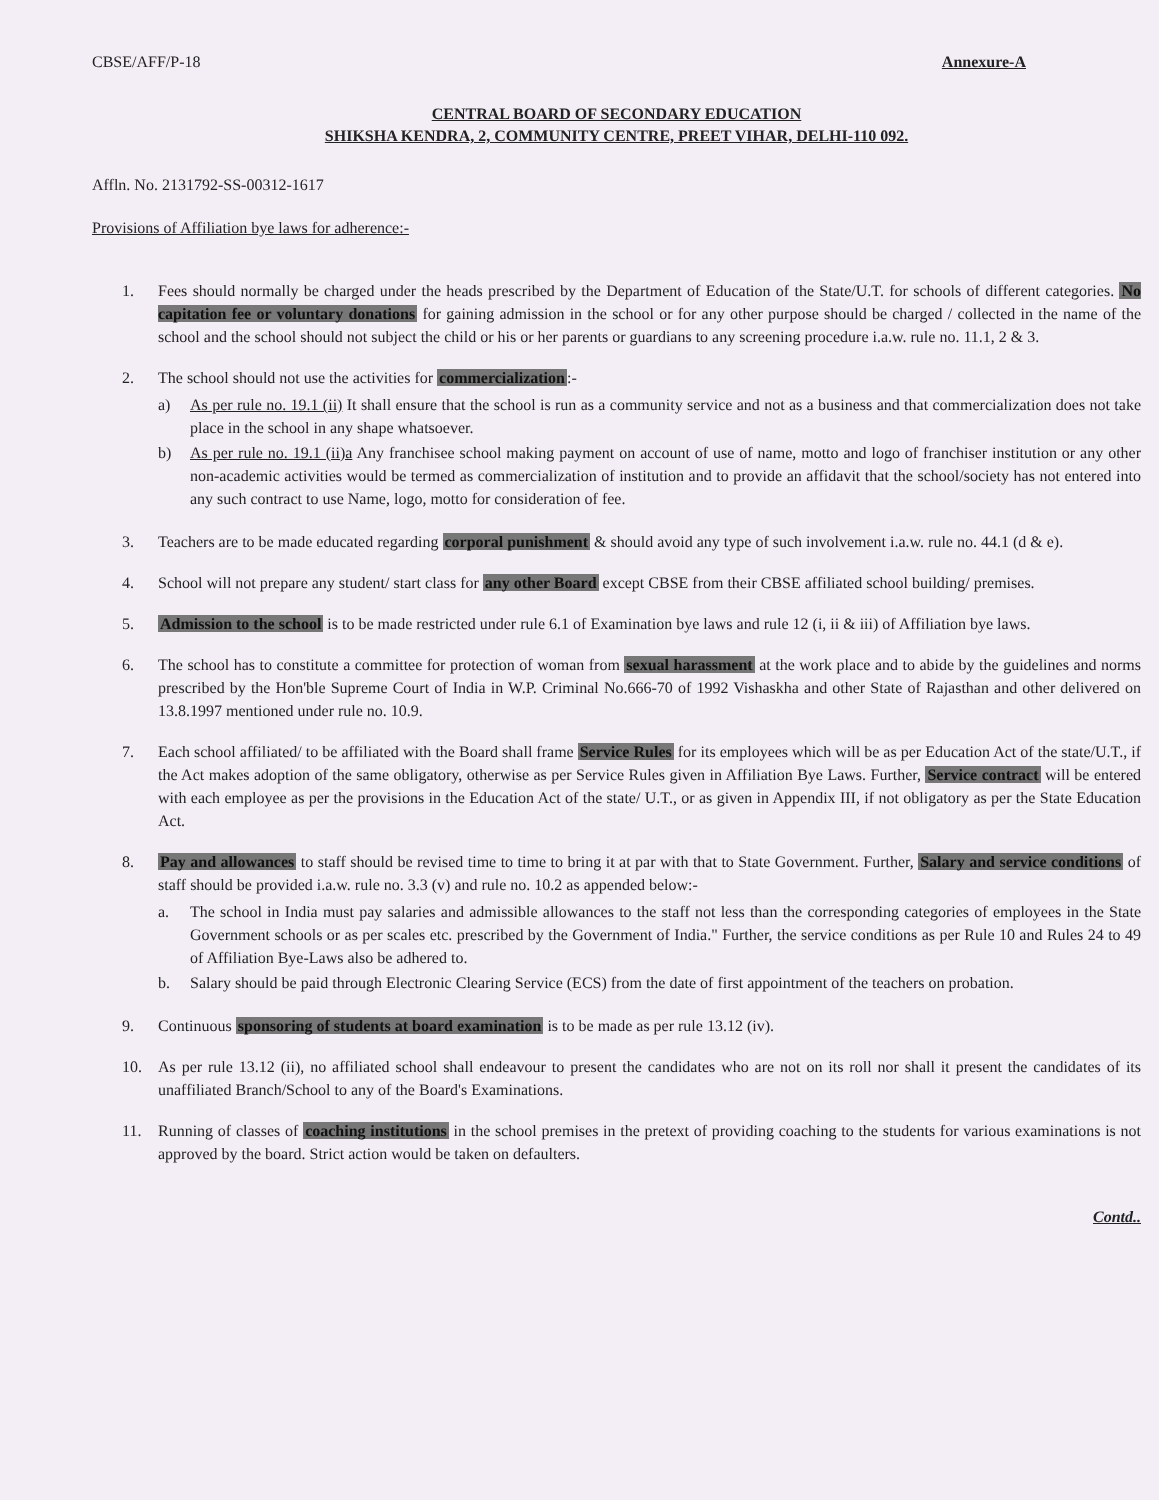CBSE/AFF/P-18 Annexure-A
CENTRAL BOARD OF SECONDARY EDUCATION
SHIKSHA KENDRA, 2, COMMUNITY CENTRE, PREET VIHAR, DELHI-110 092.
Affln. No. 2131792-SS-00312-1617
Provisions of Affiliation bye laws for adherence:-
1. Fees should normally be charged under the heads prescribed by the Department of Education of the State/U.T. for schools of different categories. No capitation fee or voluntary donations for gaining admission in the school or for any other purpose should be charged / collected in the name of the school and the school should not subject the child or his or her parents or guardians to any screening procedure i.a.w. rule no. 11.1, 2 & 3.
2. The school should not use the activities for commercialization:-
a) As per rule no. 19.1 (ii) It shall ensure that the school is run as a community service and not as a business and that commercialization does not take place in the school in any shape whatsoever.
b) As per rule no. 19.1 (ii)a Any franchisee school making payment on account of use of name, motto and logo of franchiser institution or any other non-academic activities would be termed as commercialization of institution and to provide an affidavit that the school/society has not entered into any such contract to use Name, logo, motto for consideration of fee.
3. Teachers are to be made educated regarding corporal punishment & should avoid any type of such involvement i.a.w. rule no. 44.1 (d & e).
4. School will not prepare any student/ start class for any other Board except CBSE from their CBSE affiliated school building/ premises.
5. Admission to the school is to be made restricted under rule 6.1 of Examination bye laws and rule 12 (i, ii & iii) of Affiliation bye laws.
6. The school has to constitute a committee for protection of woman from sexual harassment at the work place and to abide by the guidelines and norms prescribed by the Hon'ble Supreme Court of India in W.P. Criminal No.666-70 of 1992 Vishaskha and other State of Rajasthan and other delivered on 13.8.1997 mentioned under rule no. 10.9.
7. Each school affiliated/ to be affiliated with the Board shall frame Service Rules for its employees which will be as per Education Act of the state/U.T., if the Act makes adoption of the same obligatory, otherwise as per Service Rules given in Affiliation Bye Laws. Further, Service contract will be entered with each employee as per the provisions in the Education Act of the state/ U.T., or as given in Appendix III, if not obligatory as per the State Education Act.
8. Pay and allowances to staff should be revised time to time to bring it at par with that to State Government. Further, Salary and service conditions of staff should be provided i.a.w. rule no. 3.3 (v) and rule no. 10.2 as appended below:-
a. The school in India must pay salaries and admissible allowances to the staff not less than the corresponding categories of employees in the State Government schools or as per scales etc. prescribed by the Government of India." Further, the service conditions as per Rule 10 and Rules 24 to 49 of Affiliation Bye-Laws also be adhered to.
b. Salary should be paid through Electronic Clearing Service (ECS) from the date of first appointment of the teachers on probation.
9. Continuous sponsoring of students at board examination is to be made as per rule 13.12 (iv).
10. As per rule 13.12 (ii), no affiliated school shall endeavour to present the candidates who are not on its roll nor shall it present the candidates of its unaffiliated Branch/School to any of the Board's Examinations.
11. Running of classes of coaching institutions in the school premises in the pretext of providing coaching to the students for various examinations is not approved by the board. Strict action would be taken on defaulters.
Contd..